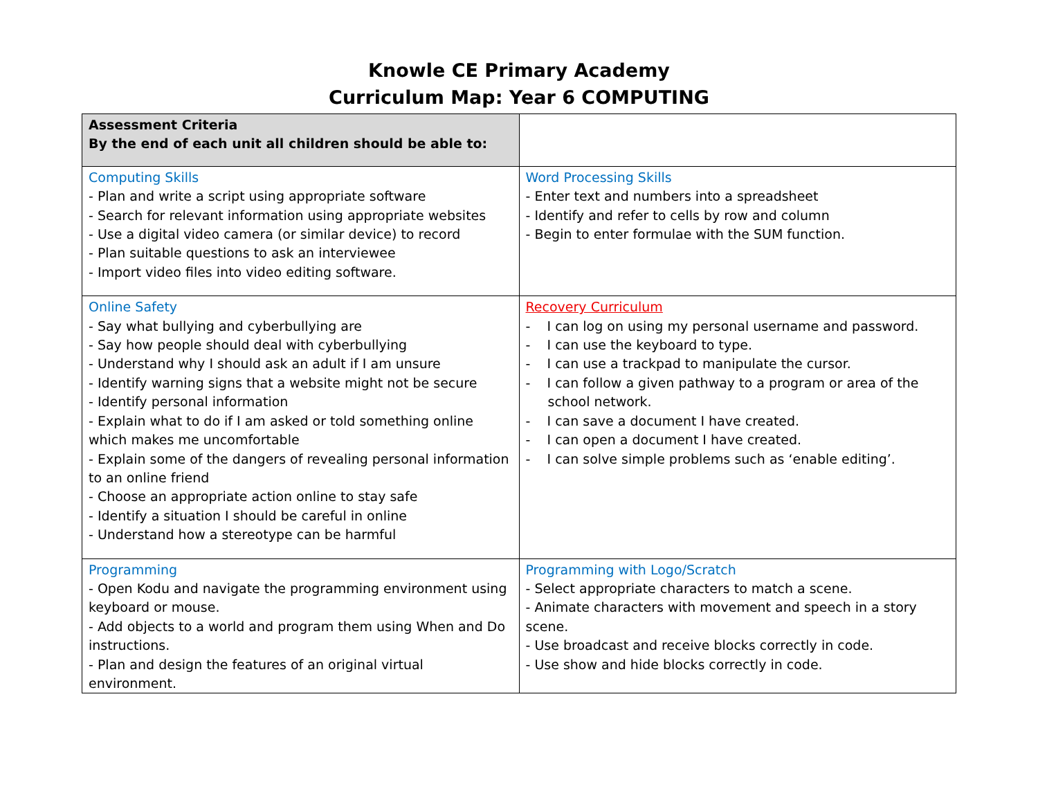Knowle CE Primary Academy
Curriculum Map: Year 6 COMPUTING
| Assessment Criteria By the end of each unit all children should be able to: | |
| Computing Skills - Plan and write a script using appropriate software - Search for relevant information using appropriate websites - Use a digital video camera (or similar device) to record - Plan suitable questions to ask an interviewee - Import video files into video editing software. | Word Processing Skills - Enter text and numbers into a spreadsheet - Identify and refer to cells by row and column - Begin to enter formulae with the SUM function. |
| Online Safety - Say what bullying and cyberbullying are - Say how people should deal with cyberbullying - Understand why I should ask an adult if I am unsure - Identify warning signs that a website might not be secure - Identify personal information - Explain what to do if I am asked or told something online which makes me uncomfortable - Explain some of the dangers of revealing personal information to an online friend - Choose an appropriate action online to stay safe - Identify a situation I should be careful in online - Understand how a stereotype can be harmful | Recovery Curriculum - I can log on using my personal username and password. - I can use the keyboard to type. - I can use a trackpad to manipulate the cursor. - I can follow a given pathway to a program or area of the school network. - I can save a document I have created. - I can open a document I have created. - I can solve simple problems such as ‘enable editing’. |
| Programming - Open Kodu and navigate the programming environment using keyboard or mouse. - Add objects to a world and program them using When and Do instructions. - Plan and design the features of an original virtual environment. | Programming with Logo/Scratch - Select appropriate characters to match a scene. - Animate characters with movement and speech in a story scene. - Use broadcast and receive blocks correctly in code. - Use show and hide blocks correctly in code. |